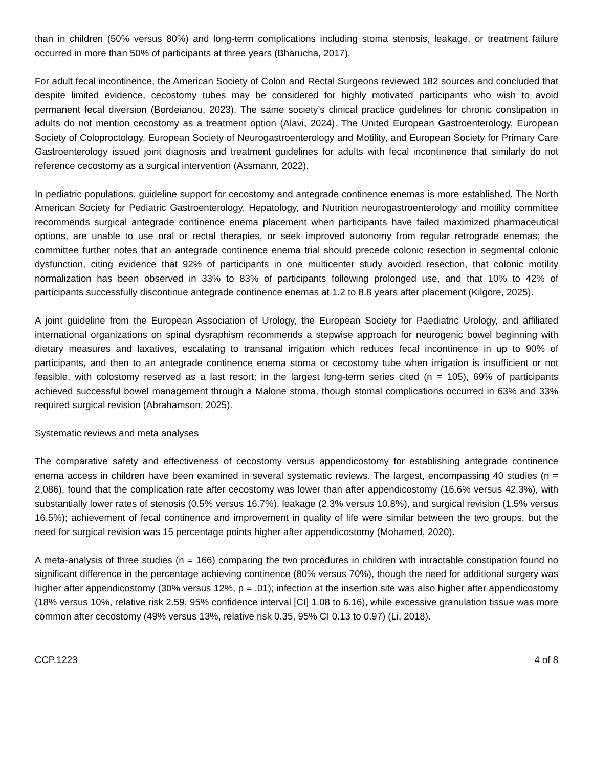than in children (50% versus 80%) and long-term complications including stoma stenosis, leakage, or treatment failure occurred in more than 50% of participants at three years (Bharucha, 2017).
For adult fecal incontinence, the American Society of Colon and Rectal Surgeons reviewed 182 sources and concluded that despite limited evidence, cecostomy tubes may be considered for highly motivated participants who wish to avoid permanent fecal diversion (Bordeianou, 2023). The same society’s clinical practice guidelines for chronic constipation in adults do not mention cecostomy as a treatment option (Alavi, 2024). The United European Gastroenterology, European Society of Coloproctology, European Society of Neurogastroenterology and Motility, and European Society for Primary Care Gastroenterology issued joint diagnosis and treatment guidelines for adults with fecal incontinence that similarly do not reference cecostomy as a surgical intervention (Assmann, 2022).
In pediatric populations, guideline support for cecostomy and antegrade continence enemas is more established. The North American Society for Pediatric Gastroenterology, Hepatology, and Nutrition neurogastroenterology and motility committee recommends surgical antegrade continence enema placement when participants have failed maximized pharmaceutical options, are unable to use oral or rectal therapies, or seek improved autonomy from regular retrograde enemas; the committee further notes that an antegrade continence enema trial should precede colonic resection in segmental colonic dysfunction, citing evidence that 92% of participants in one multicenter study avoided resection, that colonic motility normalization has been observed in 33% to 83% of participants following prolonged use, and that 10% to 42% of participants successfully discontinue antegrade continence enemas at 1.2 to 8.8 years after placement (Kilgore, 2025).
A joint guideline from the European Association of Urology, the European Society for Paediatric Urology, and affiliated international organizations on spinal dysraphism recommends a stepwise approach for neurogenic bowel beginning with dietary measures and laxatives, escalating to transanal irrigation which reduces fecal incontinence in up to 90% of participants, and then to an antegrade continence enema stoma or cecostomy tube when irrigation is insufficient or not feasible, with colostomy reserved as a last resort; in the largest long-term series cited (n = 105), 69% of participants achieved successful bowel management through a Malone stoma, though stomal complications occurred in 63% and 33% required surgical revision (Abrahamson, 2025).
Systematic reviews and meta analyses
The comparative safety and effectiveness of cecostomy versus appendicostomy for establishing antegrade continence enema access in children have been examined in several systematic reviews. The largest, encompassing 40 studies (n = 2,086), found that the complication rate after cecostomy was lower than after appendicostomy (16.6% versus 42.3%), with substantially lower rates of stenosis (0.5% versus 16.7%), leakage (2.3% versus 10.8%), and surgical revision (1.5% versus 16.5%); achievement of fecal continence and improvement in quality of life were similar between the two groups, but the need for surgical revision was 15 percentage points higher after appendicostomy (Mohamed, 2020).
A meta-analysis of three studies (n = 166) comparing the two procedures in children with intractable constipation found no significant difference in the percentage achieving continence (80% versus 70%), though the need for additional surgery was higher after appendicostomy (30% versus 12%, p = .01); infection at the insertion site was also higher after appendicostomy (18% versus 10%, relative risk 2.59, 95% confidence interval [CI] 1.08 to 6.16), while excessive granulation tissue was more common after cecostomy (49% versus 13%, relative risk 0.35, 95% CI 0.13 to 0.97) (Li, 2018).
CCP.1223 4 of 8